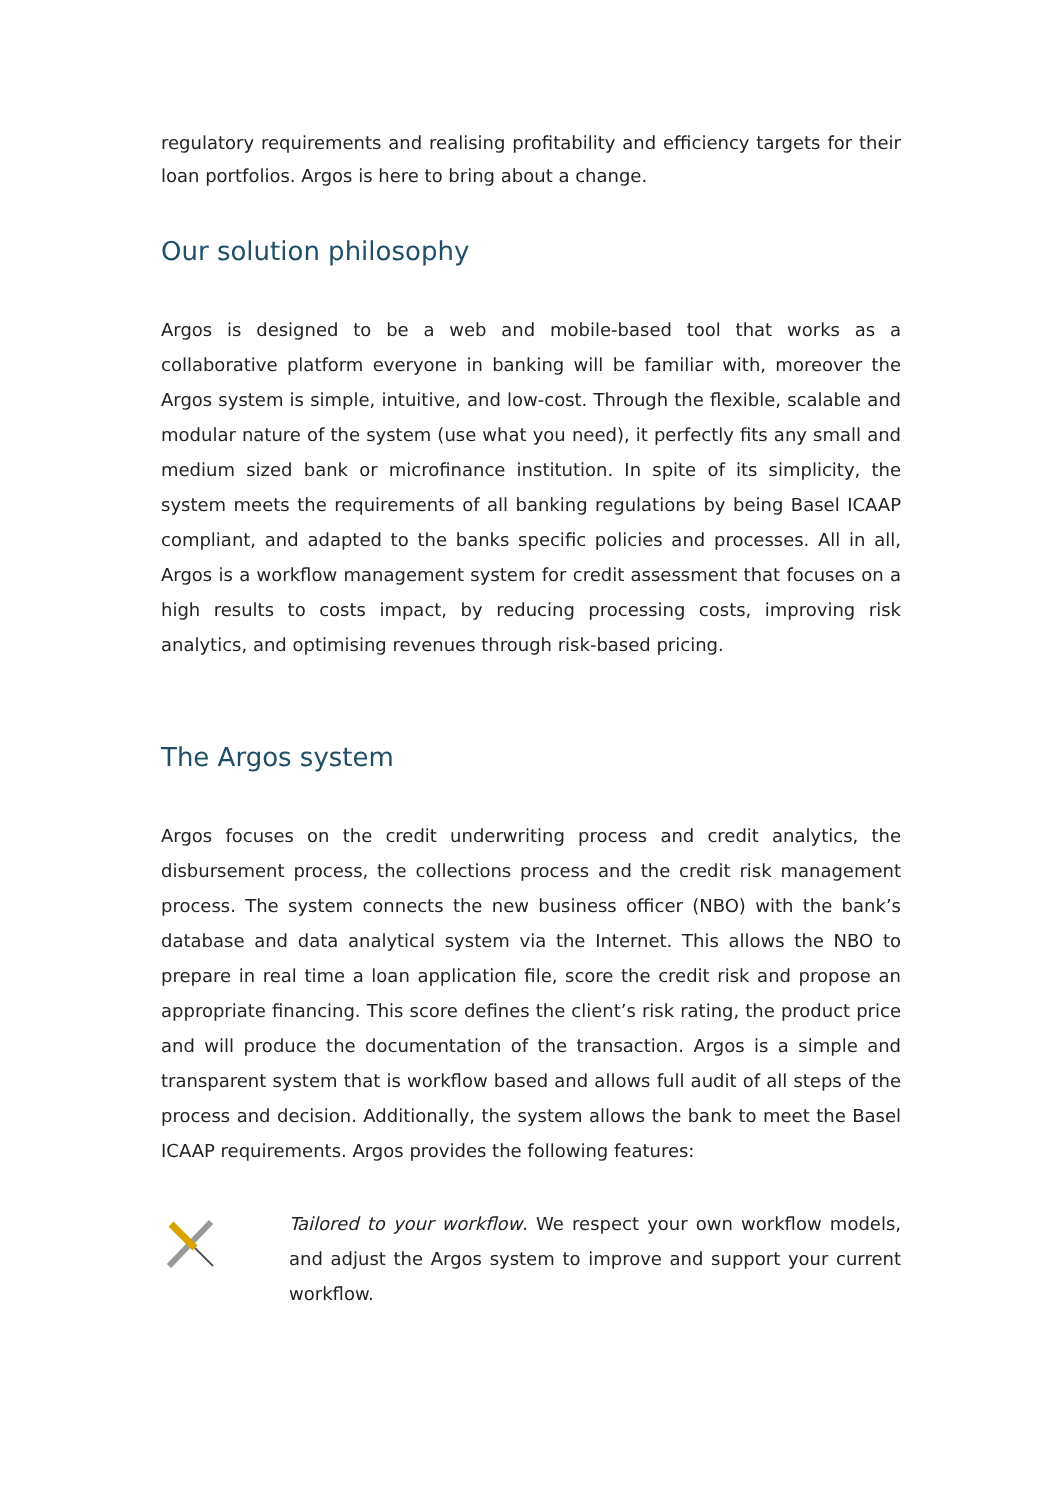regulatory requirements and realising profitability and efficiency targets for their loan portfolios. Argos is here to bring about a change.
Our solution philosophy
Argos is designed to be a web and mobile-based tool that works as a collaborative platform everyone in banking will be familiar with, moreover the Argos system is simple, intuitive, and low-cost. Through the flexible, scalable and modular nature of the system (use what you need), it perfectly fits any small and medium sized bank or microfinance institution. In spite of its simplicity, the system meets the requirements of all banking regulations by being Basel ICAAP compliant, and adapted to the banks specific policies and processes. All in all, Argos is a workflow management system for credit assessment that focuses on a high results to costs impact, by reducing processing costs, improving risk analytics, and optimising revenues through risk-based pricing.
The Argos system
Argos focuses on the credit underwriting process and credit analytics, the disbursement process, the collections process and the credit risk management process. The system connects the new business officer (NBO) with the bank’s database and data analytical system via the Internet. This allows the NBO to prepare in real time a loan application file, score the credit risk and propose an appropriate financing. This score defines the client’s risk rating, the product price and will produce the documentation of the transaction. Argos is a simple and transparent system that is workflow based and allows full audit of all steps of the process and decision. Additionally, the system allows the bank to meet the Basel ICAAP requirements. Argos provides the following features:
Tailored to your workflow. We respect your own workflow models, and adjust the Argos system to improve and support your current workflow.